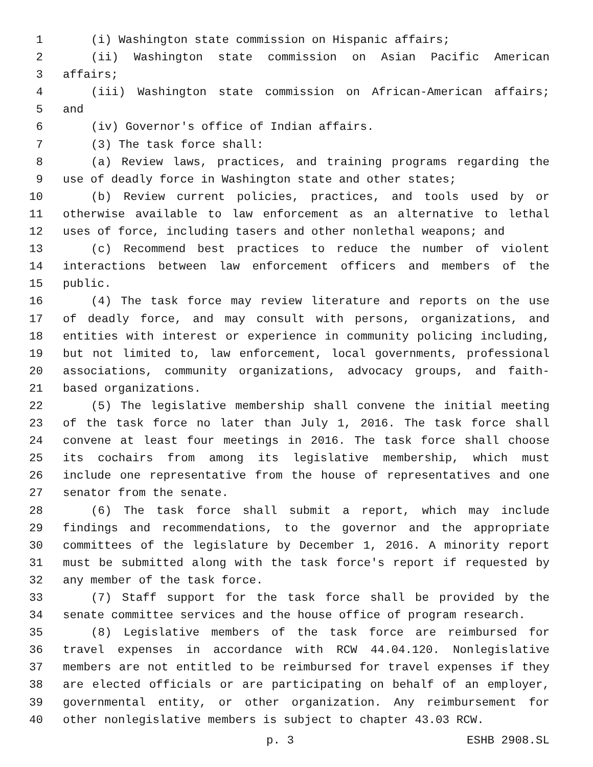1 (i) Washington state commission on Hispanic affairs;
2 (ii) Washington state commission on Asian Pacific American
3 affairs;
4 (iii) Washington state commission on African-American affairs;
5 and
6 (iv) Governor's office of Indian affairs.
7 (3) The task force shall:
8 (a) Review laws, practices, and training programs regarding the
9 use of deadly force in Washington state and other states;
10 (b) Review current policies, practices, and tools used by or
11 otherwise available to law enforcement as an alternative to lethal
12 uses of force, including tasers and other nonlethal weapons; and
13 (c) Recommend best practices to reduce the number of violent
14 interactions between law enforcement officers and members of the
15 public.
16 (4) The task force may review literature and reports on the use
17 of deadly force, and may consult with persons, organizations, and
18 entities with interest or experience in community policing including,
19 but not limited to, law enforcement, local governments, professional
20 associations, community organizations, advocacy groups, and faith-
21 based organizations.
22 (5) The legislative membership shall convene the initial meeting
23 of the task force no later than July 1, 2016. The task force shall
24 convene at least four meetings in 2016. The task force shall choose
25 its cochairs from among its legislative membership, which must
26 include one representative from the house of representatives and one
27 senator from the senate.
28 (6) The task force shall submit a report, which may include
29 findings and recommendations, to the governor and the appropriate
30 committees of the legislature by December 1, 2016. A minority report
31 must be submitted along with the task force's report if requested by
32 any member of the task force.
33 (7) Staff support for the task force shall be provided by the
34 senate committee services and the house office of program research.
35 (8) Legislative members of the task force are reimbursed for
36 travel expenses in accordance with RCW 44.04.120. Nonlegislative
37 members are not entitled to be reimbursed for travel expenses if they
38 are elected officials or are participating on behalf of an employer,
39 governmental entity, or other organization. Any reimbursement for
40 other nonlegislative members is subject to chapter 43.03 RCW.
p. 3 ESHB 2908.SL